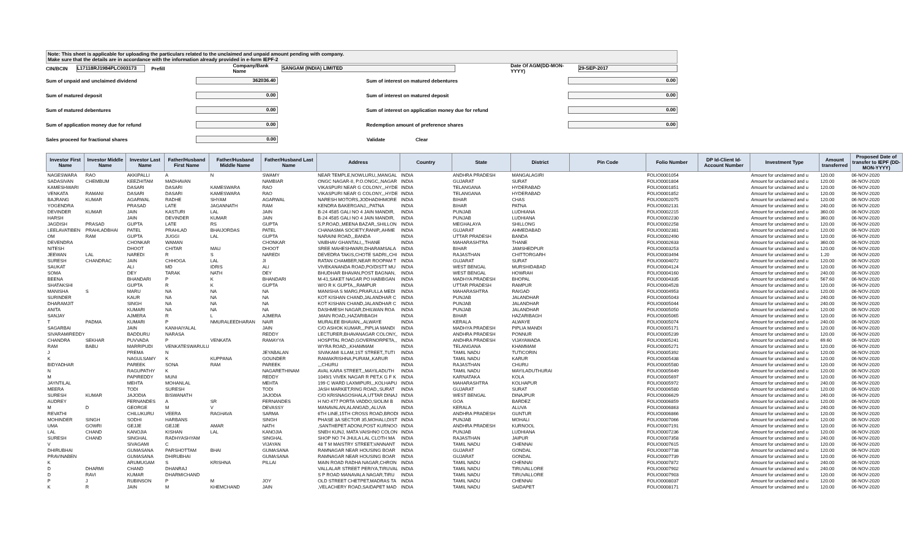Note: This sheet is applicable for uploading the particulars related to the unclaimed and unpaid amount pending with company.
Make sure that the details are in accordance with the information already provided in e-form IEPF-2
CIN/BCIN L17118RJ1984PLC003173 Prefill Company/Bank Name SANGAM (INDIA) LIMITED Date Of AGM(DD-MON-YYYY) 29-SEP-2017
Sum of unpaid and unclaimed dividend 362036.40 Sum of interest on matured debentures 0.00
Sum of matured deposit 0.00 Sum of interest on matured deposit 0.00
Sum of matured debentures 0.00 Sum of interest on application money due for refund 0.00
Sum of application money due for refund 0.00 Redemption amount of preference shares 0.00
Sales proceed for fractional shares 0.00 Validate Clear
| Investor First Name | Investor Middle Name | Investor Last Name | Father/Husband First Name | Father/Husband Middle Name | Father/Husband Last Name | Address | Country | State | District | Pin Code | Folio Number | DP Id-Client Id-Account Number | Investment Type | Amount transferred | Proposed Date of transfer to IEPF (DD-MON-YYYY) |
| --- | --- | --- | --- | --- | --- | --- | --- | --- | --- | --- | --- | --- | --- | --- | --- |
| NAGESWARA | RAO | AKKIPALLI | A | N | SWAMY | NEAR TEMPLE,NOWLURU,,MANGAL | INDIA | ANDHRA PRADESH | MANGALAGIRI | | FOLIO0001054 | | Amount for unclaimed and u | 120.00 | 06-NOV-2020 |
| SADASIVAN | CHEMBUM | KEEZHITAM | MADHAVAN | | NAMBIAR | ONGC NAGAR-II, P.O.ONGC,,NAGAR | INDIA | GUJARAT | SURAT | | FOLIO0001804 | | Amount for unclaimed and u | 120.00 | 06-NOV-2020 |
| KAMESHWARI | | DASARI | DASARI | KAMESWARA | RAO | VIKASPURI NEAR G COLONY,,,HYDE | INDIA | TELANGANA | HYDERABAD | | FOLIO0001851 | | Amount for unclaimed and u | 120.00 | 06-NOV-2020 |
| VENKATA | RAMANI | DASARI | DASARI | KAMESWARA | RAO | VIKASPURI NEAR G COLONY,,,HYDE | INDIA | TELANGANA | HYDERABAD | | FOLIO0001852 | | Amount for unclaimed and u | 120.00 | 06-NOV-2020 |
| BAJRANG | KUMAR | AGARWAL | RADHE | SHYAM | AGARWAL | NARESH MOTORS,JODHADIHMORE | INDIA | BIHAR | CHAS | | FOLIO0002075 | | Amount for unclaimed and u | 120.00 | 06-NOV-2020 |
| YOGENDRA | | PRASAD | LATE | JAGANNATH | RAM | KENDRA BAKERGANJ,,,PATNA | INDIA | BIHAR | PATNA | | FOLIO0002131 | | Amount for unclaimed and u | 240.00 | 06-NOV-2020 |
| DEVINDER | KUMAR | JAIN | KASTURI | LAL | JAIN | B-24 4585 GALI NO 4 JAIN MANDIR, | INDIA | PUNJAB | LUDHIANA | | FOLIO0002215 | | Amount for unclaimed and u | 360.00 | 06-NOV-2020 |
| HARSH | | JAIN | DEVINDER | KUMAR | JAIN | B-24 4585 GALI NO 4 JAIN MANDIR, | INDIA | PUNJAB | LUDHIANA | | FOLIO0002230 | | Amount for unclaimed and u | 360.00 | 06-NOV-2020 |
| JAGDISH | PRASAD | GUPTA | LATE | RS | GUPTA | S.P.ROAD,,MEENA BAZAR,,SHILLON | INDIA | MEGHALAYA | SHILLONG | | FOLIO0002258 | | Amount for unclaimed and u | 120.00 | 06-NOV-2020 |
| LEELAVATIBEN | PRAHLADBHAI | PATEL | PRAHLAD | BHAIJORDAS | PATEL | CHANASMA SOCIETY,RANIP,,AHME | INDIA | GUJARAT | AHMEDABAD | | FOLIO0002381 | | Amount for unclaimed and u | 120.00 | 06-NOV-2020 |
| OM | RAM | GUPTA | JUGGI | LAL | GUPTA | NARAINI ROAD,,,BANDA | INDIA | UTTAR PRADESH | BANDA | | FOLIO0002490 | | Amount for unclaimed and u | 120.00 | 06-NOV-2020 |
| DEVENDRA | | CHONKAR | WAMAN | | CHONKAR | VAIBHAV GHANTALI,,,THANE | INDIA | MAHARASHTRA | THANE | | FOLIO0002633 | | Amount for unclaimed and u | 360.00 | 06-NOV-2020 |
| NITESH | | DHOOT | CHITAR | MAU | DHOOT | SREE MAHESHWARI,DHARAMSALA | INDIA | BIHAR | JAMSHEDPUR | | FOLIO0003253 | | Amount for unclaimed and u | 120.00 | 06-NOV-2020 |
| JEEWAN | LAL | NAREDI | R | S | NAREDI | DEVEDRA TAKIS,CHOTE SADRI,,CHI | INDIA | RAJASTHAN | CHITTORGARH | | FOLIO0003494 | | Amount for unclaimed and u | 1.20 | 06-NOV-2020 |
| SURESH | CHANDRAC | JAIN | CHHOGA | LAL | JI | RATAN CHAMBER,NEAR ROOPAM T | INDIA | GUJARAT | SURAT | | FOLIO0004072 | | Amount for unclaimed and u | 120.00 | 06-NOV-2020 |
| SAUKAT | | ALI | MD | IDRIS | ALI | VIVEKANANDA ROAD,PO/DISTT MU | INDIA | WEST BENGAL | MURSHIDABAD | | FOLIO0004124 | | Amount for unclaimed and u | 120.00 | 06-NOV-2020 |
| SOMA | | DEY | TARAK | NATH | DEY | BHUDHAR BHAVAN,POST BAGNAN, | INDIA | WEST BENGAL | HOWRAH | | FOLIO0004160 | | Amount for unclaimed and u | 240.00 | 06-NOV-2020 |
| BEENA | | BHANDARI | P | K | BHANDARI | M-41,SAKET NAGAR PO HABIBGAN | INDIA | MADHYA PRADESH | BHOPAL | | FOLIO0004335 | | Amount for unclaimed and u | 567.60 | 06-NOV-2020 |
| SHATAKSHI | | GUPTA | R | K | GUPTA | W/O R K GUPTA,,,RAMPUR | INDIA | UTTAR PRADESH | RAMPUR | | FOLIO0004528 | | Amount for unclaimed and u | 120.00 | 06-NOV-2020 |
| MANISHA | S | MARU | NA | NA | NA | MANISHA S MARG,PRAFULLA MEDI | INDIA | MAHARASHTRA | RAIGAD | | FOLIO0004953 | | Amount for unclaimed and u | 120.00 | 06-NOV-2020 |
| SURINDER | | KAUR | NA | NA | NA | KOT KISHAN CHAND,JALANDHAR C | INDIA | PUNJAB | JALANDHAR | | FOLIO0005043 | | Amount for unclaimed and u | 240.00 | 06-NOV-2020 |
| DHARAMJIT | | SINGH | NA | NA | NA | KOT KISHAN CHAND,JALANDHAR C | INDIA | PUNJAB | JALANDHAR | | FOLIO0005044 | | Amount for unclaimed and u | 240.00 | 06-NOV-2020 |
| ANITA | | KUMARI | NA | NA | NA | DASHMESH NAGAR,DHILWAN ROA | INDIA | PUNJAB | JALANDHAR | | FOLIO0005050 | | Amount for unclaimed and u | 120.00 | 06-NOV-2020 |
| SANJAY | | AJMERA | R | L | AJMERA | ,MAIN ROAD,,HAZARIBAGH | INDIA | BIHAR | HAZARIBAGH | | FOLIO0005065 | | Amount for unclaimed and u | 120.00 | 06-NOV-2020 |
| T | PADMA | KUMARI | P | NMURALEEDHARAN | NAIR | MURALEE BHAVAN,,,ALWAYE | INDIA | KERALA | ALWAYE | | FOLIO0005074 | | Amount for unclaimed and u | 240.00 | 06-NOV-2020 |
| SAGARBAI | | JAIN | KANHAIYALAL | | JAIN | C/O ASHOK KUMAR,,,PIPLIA MANDI | INDIA | MADHYA PRADESH | PIPLIA MANDI | | FOLIO0005171 | | Amount for unclaimed and u | 120.00 | 06-NOV-2020 |
| SIVARAMIREDDY | | BADDURU | NARASA | | REDDY | LECTURER,BHAVANAGAR COLONY,, | INDIA | ANDHRA PRADESH | PONNUR | | FOLIO0005239 | | Amount for unclaimed and u | 120.00 | 06-NOV-2020 |
| CHANDRA | SEKHAR | PUVVADA | P | VENKATA | RAMAYYA | HOSPITAL ROAD,GOVERNORPETA,, | INDIA | ANDHRA PRADESH | VIJAYAWADA | | FOLIO0005241 | | Amount for unclaimed and u | 69.60 | 06-NOV-2020 |
| RAM | BABU | MARRIPUDI | VENKATESWARULU | | | WYRA ROAD,,,KHAMMAM | INDIA | TELANGANA | KHAMMAM | | FOLIO0005271 | | Amount for unclaimed and u | 120.00 | 06-NOV-2020 |
| J | | PREMA | N | | JEYABALAN | SIVAKAMI ILLAM,1ST STREET,,TUTI | INDIA | TAMIL NADU | TUTICORIN | | FOLIO0005392 | | Amount for unclaimed and u | 120.00 | 06-NOV-2020 |
| K | | NAGULSAMY | K | KUPPANA | GOUNDER | RAMAKRISHNA,PURAM,,KARUR | INDIA | TAMIL NADU | KARUR | | FOLIO0005438 | | Amount for unclaimed and u | 120.00 | 06-NOV-2020 |
| BIDYADHAR | | PAREEK | SONA | RAM | PAREEK | ,,,CHURU | INDIA | RAJASTHAN | CHURU | | FOLIO0005580 | | Amount for unclaimed and u | 120.00 | 06-NOV-2020 |
| N | | RAGUPATHY | K | | NAGARETHINAM | AVAL KARA STREET,,,MAYILADUTH | INDIA | TAMIL NADU | MAYILADUTHURAI | | FOLIO0005649 | | Amount for unclaimed and u | 120.00 | 06-NOV-2020 |
| M | | PAPIREDDY | MUNI | | REDDY | 1049/1 VIVEK NAGAR R PET,K G F K | INDIA | KARNATAKA | KOLA | | FOLIO0005697 | | Amount for unclaimed and u | 120.00 | 06-NOV-2020 |
| JAYNTILAL | | MEHTA | MOHANLAL | | MEHTA | 199 C WARD LAXMIPURI,,,KOLHAPU | INDIA | MAHARASHTRA | KOLHAPUR | | FOLIO0005972 | | Amount for unclaimed and u | 240.00 | 06-NOV-2020 |
| MEERA | | TODI | SURESH | | TODI | JASH MARKET,RING ROAD,,SURAT | INDIA | GUJARAT | SURAT | | FOLIO0006580 | | Amount for unclaimed and u | 120.00 | 06-NOV-2020 |
| SURESH | KUMAR | JAJODIA | BISWANATH | | JAJODIA | C/O KRISNAGOSHALA,UTTAR DINAJ | INDIA | WEST BENGAL | DINAJPUR | | FOLIO0006629 | | Amount for unclaimed and u | 240.00 | 06-NOV-2020 |
| AUDREY | | FERNANDES | A | SR | FERNANDES | H NO 477 PORTA VADDO,SIOLIM B | INDIA | GOA | BARDEZ | | FOLIO0006859 | | Amount for unclaimed and u | 120.00 | 06-NOV-2020 |
| M | D | GEORGE | M | V | DEVASSY | MANAVALAN,ALANGAD,,ALUVA | INDIA | KERALA | ALUVA | | FOLIO0006863 | | Amount for unclaimed and u | 240.00 | 06-NOV-2020 |
| REVATHI | | CHILUKURU | VEERA | RAGHAVA | SARMA | 6TH LINE,15TH CROSS ROAD,BRODI | INDIA | ANDHRA PRADESH | GUNTUR | | FOLIO0006866 | | Amount for unclaimed and u | 120.00 | 06-NOV-2020 |
| MOHINDER | SINGH | SODHI | HARBANS | | SINGH | PHASE 3A SECTOR 35,MOHALI,DIST | INDIA | PUNJAB | MOHALI | | FOLIO0007066 | | Amount for unclaimed and u | 120.00 | 06-NOV-2020 |
| UMA | GOWRI | GEJJE | GEJJE | AMAR | NATH | ,SANTHEPET ADONI,POST KURNOO | INDIA | ANDHRA PRADESH | KURNOOL | | FOLIO0007191 | | Amount for unclaimed and u | 120.00 | 06-NOV-2020 |
| LAL | CHAND | KANOJIA | KISHAN | LAL | KANOJIA | SNEH KUNJ, MATA VAISHNO COLON | INDIA | PUNJAB | LUDHIANA | | FOLIO0007236 | | Amount for unclaimed and u | 120.00 | 06-NOV-2020 |
| SURESH | CHAND | SINGHAL | RADHYASHYAM | | SINGHAL | SHOP NO 74 JHULA LAL CLOTH MA | INDIA | RAJASTHAN | JAIPUR | | FOLIO0007358 | | Amount for unclaimed and u | 240.00 | 06-NOV-2020 |
| V | | SIVAGAMI | C | | VIJAYAN | 48 T M MAISTRY STREET,VANNANT | INDIA | TAMIL NADU | CHENNAI | | FOLIO0007615 | | Amount for unclaimed and u | 120.00 | 06-NOV-2020 |
| DHIRUBHAI | | GUMASANA | PARSHOTTAM | BHAI | GUMASANA | RAMNAGAR NEAR HOUSING BOAR | INDIA | GUJARAT | GONDAL | | FOLIO0007738 | | Amount for unclaimed and u | 120.00 | 06-NOV-2020 |
| PRAVINABEN | | GUMASANA | DHIRUBHAI | | GUMASANA | RAMNAGAR NEAR HOUSING BOAR | INDIA | GUJARAT | GONDAL | | FOLIO0007739 | | Amount for unclaimed and u | 120.00 | 06-NOV-2020 |
| K | | ARUMUGAM | S | KRISHNA | PILLAI | MAIN ROAD RADHA NAGAR,CHRON | INDIA | TAMIL NADU | CHENNAI | | FOLIO0007872 | | Amount for unclaimed and u | 240.00 | 06-NOV-2020 |
| D | DHARMI | CHAND | DHANRAJ | | | VALLALAR STREET PERIYA,TIRUVAL | INDIA | TAMIL NADU | TIRUVALLORE | | FOLIO0007902 | | Amount for unclaimed and u | 240.00 | 06-NOV-2020 |
| D | RAVI | KUMAR | DHARMICHAND | | | S P ROAD MANAVALA NAGAR,TIRU | INDIA | TAMIL NADU | TIRUVALLORE | | FOLIO0007903 | | Amount for unclaimed and u | 120.00 | 06-NOV-2020 |
| P | J | RUBINSON | P | M | JOY | OLD STREET CHETPET,MADRAS TA | INDIA | TAMIL NADU | CHENNAI | | FOLIO0008037 | | Amount for unclaimed and u | 120.00 | 06-NOV-2020 |
| K | R | JAIN | M | KHEMCHAND | JAIN | ,VELACHERY ROAD,SAIDAPET MAD | INDIA | TAMIL NADU | SAIDAPET | | FOLIO0008171 | | Amount for unclaimed and u | 120.00 | 06-NOV-2020 |